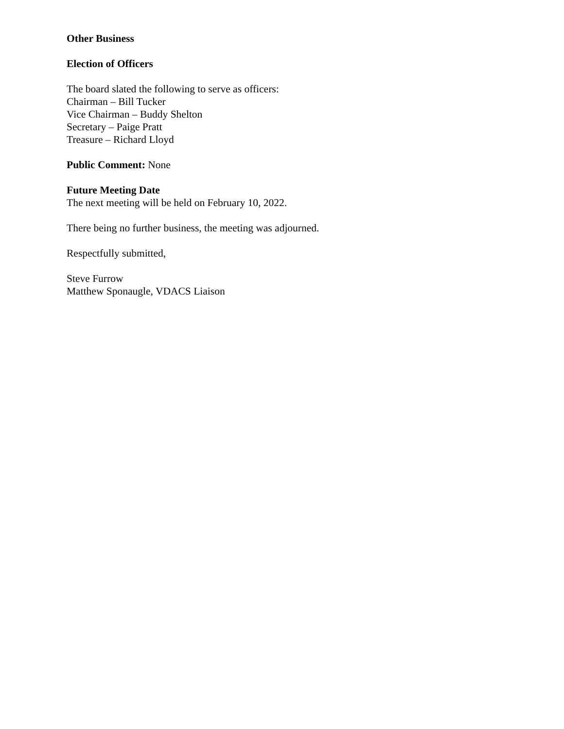Other Business
Election of Officers
The board slated the following to serve as officers:
Chairman – Bill Tucker
Vice Chairman – Buddy Shelton
Secretary – Paige Pratt
Treasure – Richard Lloyd
Public Comment: None
Future Meeting Date
The next meeting will be held on February 10, 2022.
There being no further business, the meeting was adjourned.
Respectfully submitted,
Steve Furrow
Matthew Sponaugle, VDACS Liaison